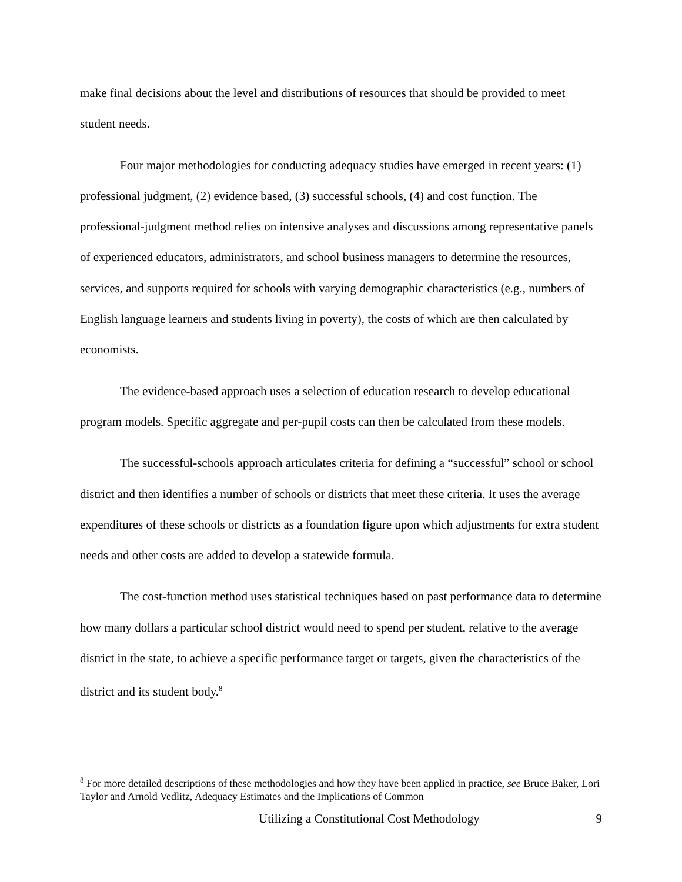make final decisions about the level and distributions of resources that should be provided to meet student needs.
Four major methodologies for conducting adequacy studies have emerged in recent years: (1) professional judgment, (2) evidence based, (3) successful schools, (4) and cost function. The professional-judgment method relies on intensive analyses and discussions among representative panels of experienced educators, administrators, and school business managers to determine the resources, services, and supports required for schools with varying demographic characteristics (e.g., numbers of English language learners and students living in poverty), the costs of which are then calculated by economists.
The evidence-based approach uses a selection of education research to develop educational program models. Specific aggregate and per-pupil costs can then be calculated from these models.
The successful-schools approach articulates criteria for defining a “successful” school or school district and then identifies a number of schools or districts that meet these criteria. It uses the average expenditures of these schools or districts as a foundation figure upon which adjustments for extra student needs and other costs are added to develop a statewide formula.
The cost-function method uses statistical techniques based on past performance data to determine how many dollars a particular school district would need to spend per student, relative to the average district in the state, to achieve a specific performance target or targets, given the characteristics of the district and its student body.<sup>8</sup>
<sup>8</sup> For more detailed descriptions of these methodologies and how they have been applied in practice, see Bruce Baker, Lori Taylor and Arnold Vedlitz, Adequacy Estimates and the Implications of Common
Utilizing a Constitutional Cost Methodology 9